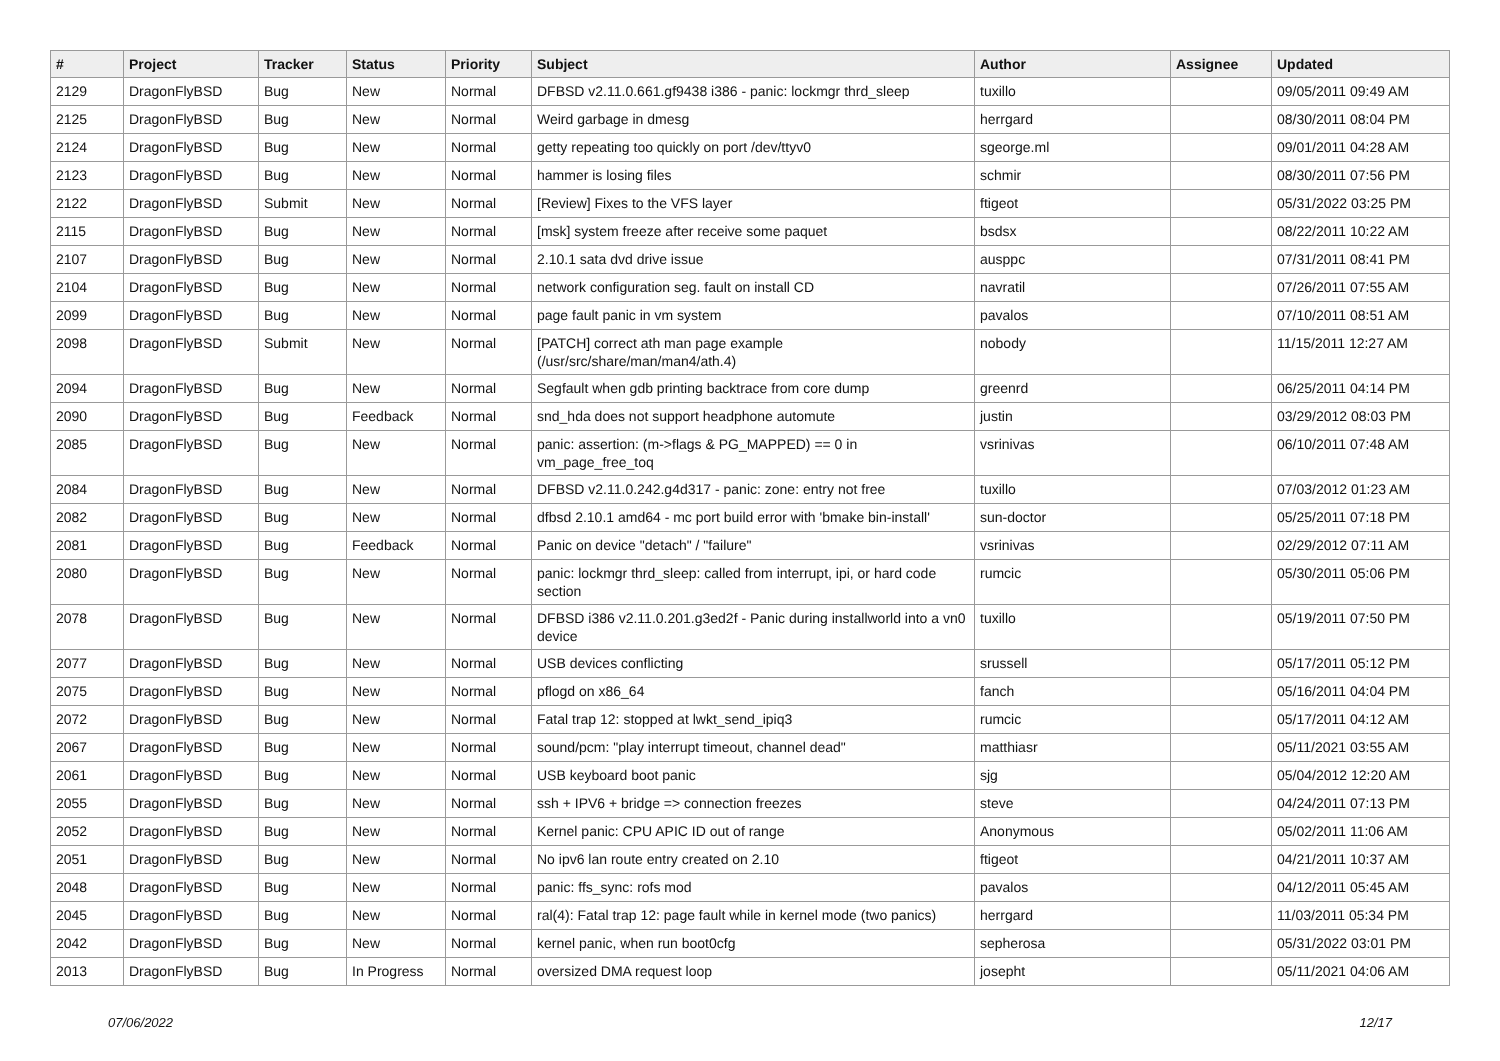| # | Project | Tracker | Status | Priority | Subject | Author | Assignee | Updated |
| --- | --- | --- | --- | --- | --- | --- | --- | --- |
| 2129 | DragonFlyBSD | Bug | New | Normal | DFBSD v2.11.0.661.gf9438 i386 - panic: lockmgr thrd_sleep | tuxillo | | 09/05/2011 09:49 AM |
| 2125 | DragonFlyBSD | Bug | New | Normal | Weird garbage in dmesg | herrgard | | 08/30/2011 08:04 PM |
| 2124 | DragonFlyBSD | Bug | New | Normal | getty repeating too quickly on port /dev/ttyv0 | sgeorge.ml | | 09/01/2011 04:28 AM |
| 2123 | DragonFlyBSD | Bug | New | Normal | hammer is losing files | schmir | | 08/30/2011 07:56 PM |
| 2122 | DragonFlyBSD | Submit | New | Normal | [Review] Fixes to the VFS layer | ftigeot | | 05/31/2022 03:25 PM |
| 2115 | DragonFlyBSD | Bug | New | Normal | [msk] system freeze after receive some paquet | bsdsx | | 08/22/2011 10:22 AM |
| 2107 | DragonFlyBSD | Bug | New | Normal | 2.10.1 sata dvd drive issue | ausppc | | 07/31/2011 08:41 PM |
| 2104 | DragonFlyBSD | Bug | New | Normal | network configuration seg. fault on install CD | navratil | | 07/26/2011 07:55 AM |
| 2099 | DragonFlyBSD | Bug | New | Normal | page fault panic in vm system | pavalos | | 07/10/2011 08:51 AM |
| 2098 | DragonFlyBSD | Submit | New | Normal | [PATCH] correct ath man page example (/usr/src/share/man/man4/ath.4) | nobody | | 11/15/2011 12:27 AM |
| 2094 | DragonFlyBSD | Bug | New | Normal | Segfault when gdb printing backtrace from core dump | greenrd | | 06/25/2011 04:14 PM |
| 2090 | DragonFlyBSD | Bug | Feedback | Normal | snd_hda does not support headphone automute | justin | | 03/29/2012 08:03 PM |
| 2085 | DragonFlyBSD | Bug | New | Normal | panic: assertion: (m->flags & PG_MAPPED) == 0 in vm_page_free_toq | vsrinivas | | 06/10/2011 07:48 AM |
| 2084 | DragonFlyBSD | Bug | New | Normal | DFBSD v2.11.0.242.g4d317 - panic: zone: entry not free | tuxillo | | 07/03/2012 01:23 AM |
| 2082 | DragonFlyBSD | Bug | New | Normal | dfbsd 2.10.1 amd64 - mc port build error with 'bmake bin-install' | sun-doctor | | 05/25/2011 07:18 PM |
| 2081 | DragonFlyBSD | Bug | Feedback | Normal | Panic on device "detach" / "failure" | vsrinivas | | 02/29/2012 07:11 AM |
| 2080 | DragonFlyBSD | Bug | New | Normal | panic: lockmgr thrd_sleep: called from interrupt, ipi, or hard code section | rumcic | | 05/30/2011 05:06 PM |
| 2078 | DragonFlyBSD | Bug | New | Normal | DFBSD i386 v2.11.0.201.g3ed2f - Panic during installworld into a vn0 device | tuxillo | | 05/19/2011 07:50 PM |
| 2077 | DragonFlyBSD | Bug | New | Normal | USB devices conflicting | srussell | | 05/17/2011 05:12 PM |
| 2075 | DragonFlyBSD | Bug | New | Normal | pflogd on x86_64 | fanch | | 05/16/2011 04:04 PM |
| 2072 | DragonFlyBSD | Bug | New | Normal | Fatal trap 12: stopped at lwkt_send_ipiq3 | rumcic | | 05/17/2011 04:12 AM |
| 2067 | DragonFlyBSD | Bug | New | Normal | sound/pcm: "play interrupt timeout, channel dead" | matthiasr | | 05/11/2021 03:55 AM |
| 2061 | DragonFlyBSD | Bug | New | Normal | USB keyboard boot panic | sjg | | 05/04/2012 12:20 AM |
| 2055 | DragonFlyBSD | Bug | New | Normal | ssh + IPV6 + bridge => connection freezes | steve | | 04/24/2011 07:13 PM |
| 2052 | DragonFlyBSD | Bug | New | Normal | Kernel panic: CPU APIC ID out of range | Anonymous | | 05/02/2011 11:06 AM |
| 2051 | DragonFlyBSD | Bug | New | Normal | No ipv6 lan route entry created on 2.10 | ftigeot | | 04/21/2011 10:37 AM |
| 2048 | DragonFlyBSD | Bug | New | Normal | panic: ffs_sync: rofs mod | pavalos | | 04/12/2011 05:45 AM |
| 2045 | DragonFlyBSD | Bug | New | Normal | ral(4): Fatal trap 12: page fault while in kernel mode (two panics) | herrgard | | 11/03/2011 05:34 PM |
| 2042 | DragonFlyBSD | Bug | New | Normal | kernel panic, when run boot0cfg | sepherosa | | 05/31/2022 03:01 PM |
| 2013 | DragonFlyBSD | Bug | In Progress | Normal | oversized DMA request loop | josepht | | 05/11/2021 04:06 AM |
07/06/2022 12/17